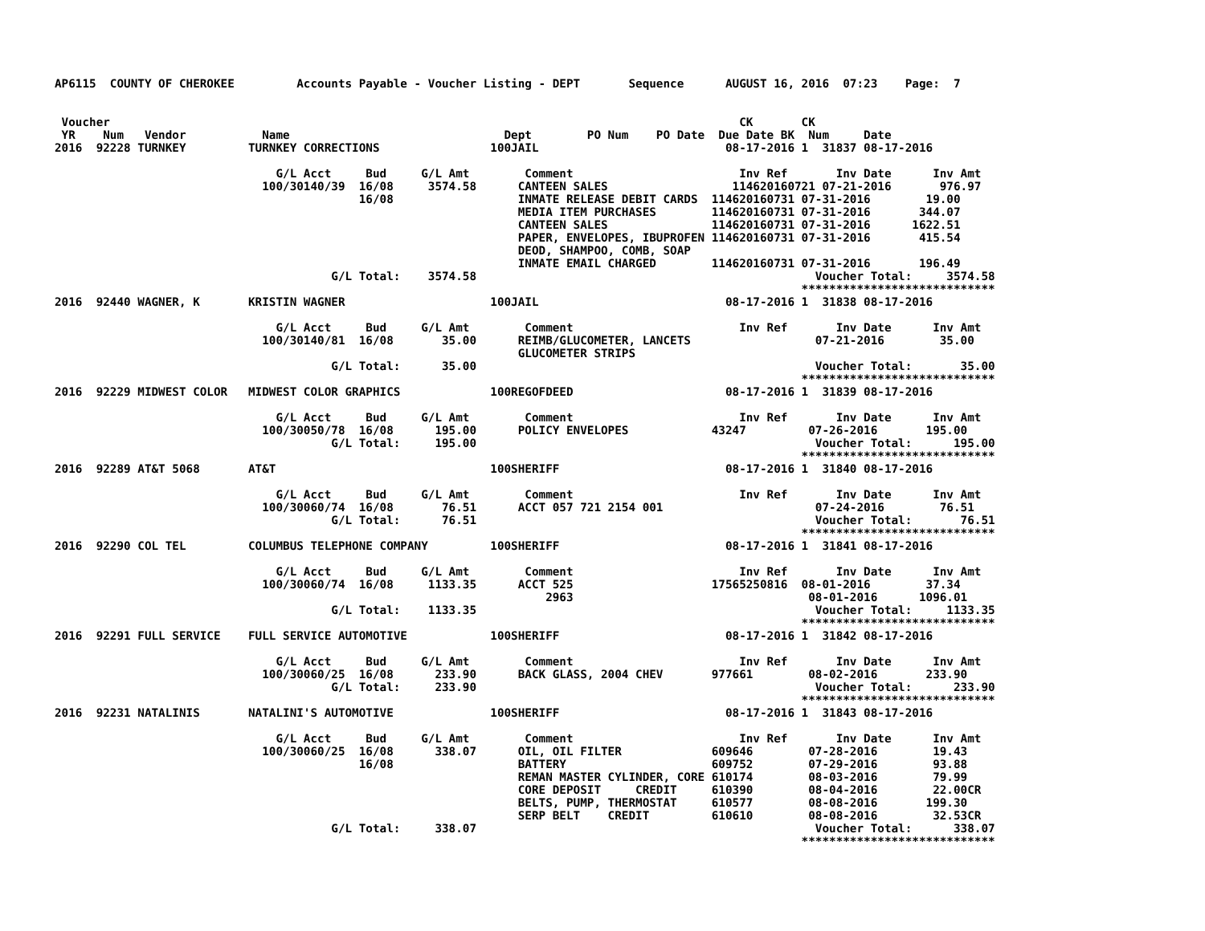AP6115  COUNTY OF CHEROKEE         Accounts Payable - Voucher Listing - DEPT       Sequence      AUGUST 16, 2016  07:23    Page:  7


 Voucher                                                                                           CK       CK
 YR    Num   Vendor           Name                               Dept        PO Num    PO Date  Due Date BK  Num     Date
2016  92228 TURNKEY         TURNKEY CORRECTIONS                100JAIL                           08-17-2016 1  31837 08-17-2016

                                G/L Acct     Bud     G/L Amt        Comment                        Inv Ref       Inv Date      Inv Amt
                              100/30140/39  16/08     3574.58      CANTEEN SALES                  114620160721 07-21-2016       976.97
                                            16/08                  INMATE RELEASE DEBIT CARDS  114620160731 07-31-2016        19.00
                                                                   MEDIA ITEM PURCHASES        114620160731 07-31-2016       344.07
                                                                   CANTEEN SALES               114620160731 07-31-2016      1622.51
                                                                   PAPER, ENVELOPES, IBUPROFEN 114620160731 07-31-2016       415.54
                                                                   DEOD, SHAMPOO, COMB, SOAP
                                                                   INMATE EMAIL CHARGED        114620160731 07-31-2016       196.49
                                        G/L Total:    3574.58                                                 Voucher Total:     3574.58
                                                                                                            ****************************
2016  92440 WAGNER, K       KRISTIN WAGNER                     100JAIL                           08-17-2016 1  31838 08-17-2016

                                G/L Acct     Bud     G/L Amt        Comment                        Inv Ref       Inv Date      Inv Amt
                              100/30140/81  16/08       35.00      REIMB/GLUCOMETER, LANCETS                  07-21-2016        35.00
                                                                   GLUCOMETER STRIPS
                                        G/L Total:      35.00                                                 Voucher Total:       35.00
                                                                                                            ****************************
2016  92229 MIDWEST COLOR   MIDWEST COLOR GRAPHICS             100REGOFDEED                      08-17-2016 1  31839 08-17-2016

                                G/L Acct     Bud     G/L Amt        Comment                        Inv Ref       Inv Date      Inv Amt
                              100/30050/78  16/08      195.00      POLICY ENVELOPES            43247         07-26-2016       195.00
                                        G/L Total:     195.00                                                 Voucher Total:      195.00
                                                                                                            ****************************
2016  92289 AT&T 5068       AT&T                               100SHERIFF                        08-17-2016 1  31840 08-17-2016

                                G/L Acct     Bud     G/L Amt        Comment                        Inv Ref       Inv Date      Inv Amt
                              100/30060/74  16/08       76.51      ACCT 057 721 2154 001                      07-24-2016        76.51
                                        G/L Total:      76.51                                                 Voucher Total:       76.51
                                                                                                            ****************************
2016  92290 COL TEL         COLUMBUS TELEPHONE COMPANY         100SHERIFF                        08-17-2016 1  31841 08-17-2016

                                G/L Acct     Bud     G/L Amt        Comment                        Inv Ref       Inv Date      Inv Amt
                              100/30060/74  16/08     1133.35      ACCT 525                    17565250816  08-01-2016        37.34
                                                                       2963                                  08-01-2016      1096.01
                                        G/L Total:    1133.35                                                 Voucher Total:     1133.35
                                                                                                            ****************************
2016  92291 FULL SERVICE    FULL SERVICE AUTOMOTIVE            100SHERIFF                        08-17-2016 1  31842 08-17-2016

                                G/L Acct     Bud     G/L Amt        Comment                        Inv Ref       Inv Date      Inv Amt
                              100/30060/25  16/08      233.90      BACK GLASS, 2004 CHEV       977661        08-02-2016       233.90
                                        G/L Total:     233.90                                                 Voucher Total:      233.90
                                                                                                            ****************************
2016  92231 NATALINIS       NATALINI'S AUTOMOTIVE              100SHERIFF                        08-17-2016 1  31843 08-17-2016

                                G/L Acct     Bud     G/L Amt        Comment                        Inv Ref       Inv Date      Inv Amt
                              100/30060/25  16/08      338.07      OIL, OIL FILTER             609646        07-28-2016        19.43
                                            16/08                  BATTERY                     609752        07-29-2016        93.88
                                                                   REMAN MASTER CYLINDER, CORE 610174        08-03-2016        79.99
                                                                   CORE DEPOSIT     CREDIT     610390        08-04-2016        22.00CR
                                                                   BELTS, PUMP, THERMOSTAT     610577        08-08-2016       199.30
                                                                   SERP BELT    CREDIT         610610        08-08-2016        32.53CR
                                        G/L Total:     338.07                                                 Voucher Total:      338.07
                                                                                                            ****************************